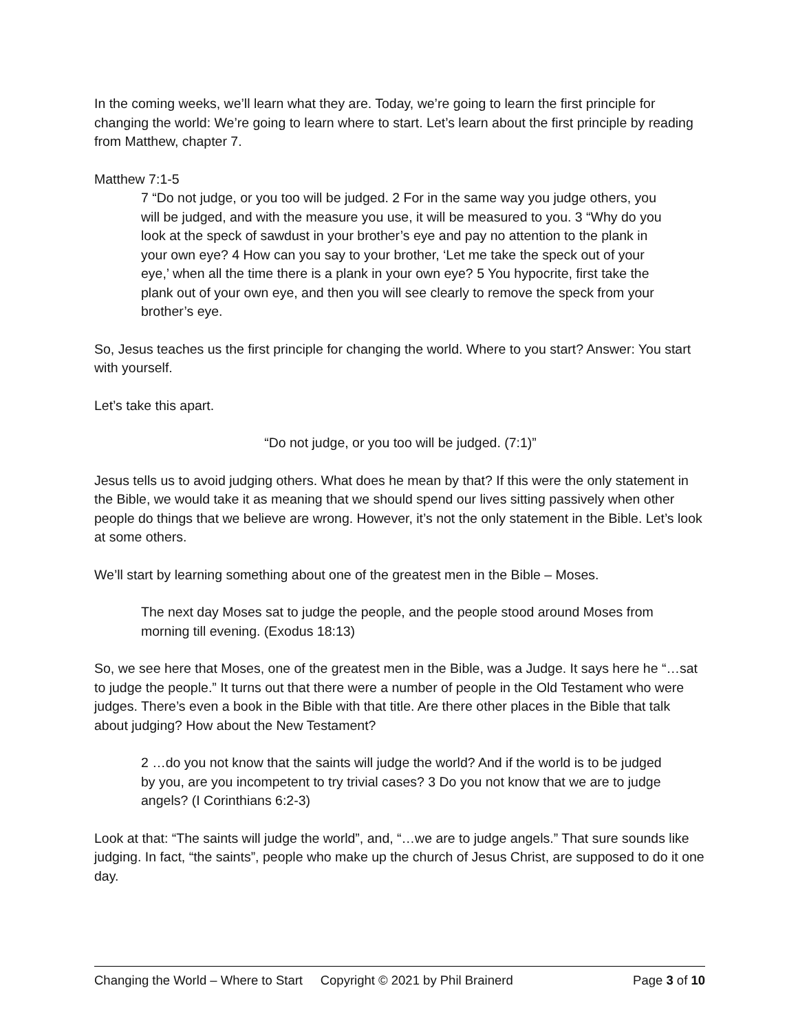In the coming weeks, we’ll learn what they are. Today, we’re going to learn the first principle for changing the world: We’re going to learn where to start. Let’s learn about the first principle by reading from Matthew, chapter 7.
Matthew 7:1-5
7 “Do not judge, or you too will be judged. 2 For in the same way you judge others, you will be judged, and with the measure you use, it will be measured to you. 3 “Why do you look at the speck of sawdust in your brother’s eye and pay no attention to the plank in your own eye? 4 How can you say to your brother, ‘Let me take the speck out of your eye,’ when all the time there is a plank in your own eye? 5 You hypocrite, first take the plank out of your own eye, and then you will see clearly to remove the speck from your brother’s eye.
So, Jesus teaches us the first principle for changing the world. Where to you start? Answer: You start with yourself.
Let’s take this apart.
“Do not judge, or you too will be judged. (7:1)”
Jesus tells us to avoid judging others. What does he mean by that? If this were the only statement in the Bible, we would take it as meaning that we should spend our lives sitting passively when other people do things that we believe are wrong. However, it’s not the only statement in the Bible. Let’s look at some others.
We’ll start by learning something about one of the greatest men in the Bible – Moses.
The next day Moses sat to judge the people, and the people stood around Moses from morning till evening. (Exodus 18:13)
So, we see here that Moses, one of the greatest men in the Bible, was a Judge. It says here he “…sat to judge the people.” It turns out that there were a number of people in the Old Testament who were judges. There’s even a book in the Bible with that title. Are there other places in the Bible that talk about judging? How about the New Testament?
2 …do you not know that the saints will judge the world? And if the world is to be judged by you, are you incompetent to try trivial cases? 3 Do you not know that we are to judge angels? (I Corinthians 6:2-3)
Look at that: “The saints will judge the world”, and, “…we are to judge angels.” That sure sounds like judging. In fact, “the saints”, people who make up the church of Jesus Christ, are supposed to do it one day.
Changing the World – Where to Start Copyright © 2021 by Phil Brainerd Page 3 of 10